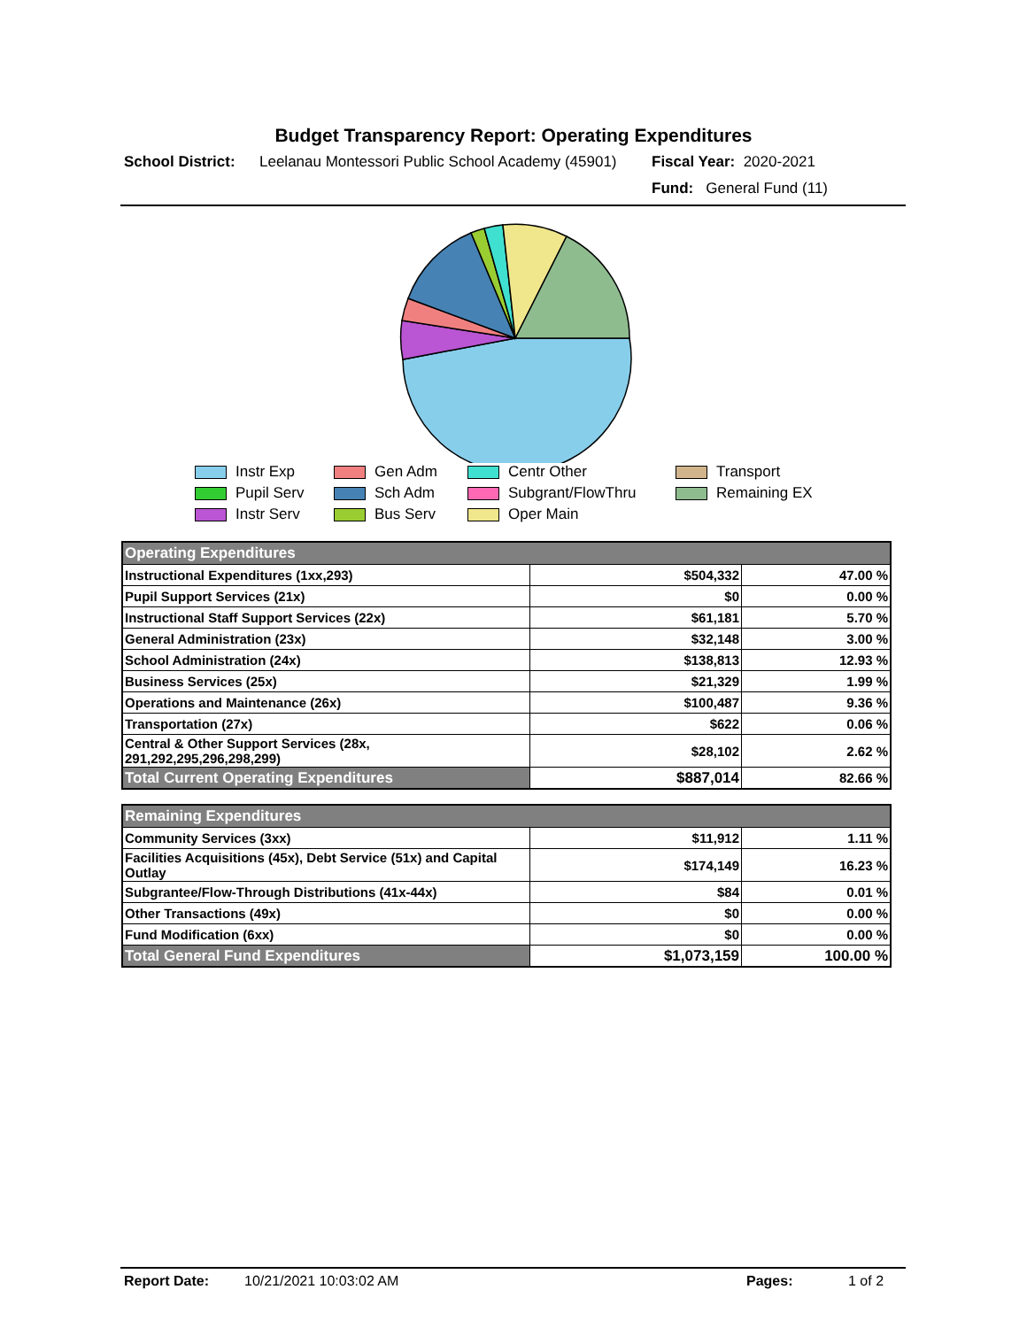Budget Transparency Report: Operating Expenditures
School District:
Leelanau Montessori Public School Academy (45901)
Fiscal Year: 2020-2021
Fund: General Fund (11)
Instr Exp
Gen Adm
Centr Other
Transport
Pupil Serv
Sch Adm
Subgrant/FlowThru
Remaining EX
Instr Serv
Bus Serv
Oper Main
| Operating Expenditures | | |
| Instructional Expenditures (1xx,293) | $504,332 | 47.00 % |
| Pupil Support Services (21x) | $0 | 0.00 % |
| Instructional Staff Support Services (22x) | $61,181 | 5.70 % |
| General Administration (23x) | $32,148 | 3.00 % |
| School Administration (24x) | $138,813 | 12.93 % |
| Business Services (25x) | $21,329 | 1.99 % |
| Operations and Maintenance (26x) | $100,487 | 9.36 % |
| Transportation (27x) | $622 | 0.06 % |
| Central & Other Support Services (28x, 291,292,295,296,298,299) | $28,102 | 2.62 % |
| Total Current Operating Expenditures | $887,014 | 82.66 % |
| Remaining Expenditures | | |
| Community Services (3xx) | $11,912 | 1.11 % |
| Facilities Acquisitions (45x), Debt Service (51x) and Capital Outlay | $174,149 | 16.23 % |
| Subgrantee/Flow-Through Distributions (41x-44x) | $84 | 0.01 % |
| Other Transactions (49x) | $0 | 0.00 % |
| Fund Modification (6xx) | $0 | 0.00 % |
| Total General Fund Expenditures | $1,073,159 | 100.00 % |
Report Date: 10/21/2021 10:03:02 AM Pages: 1 of 2